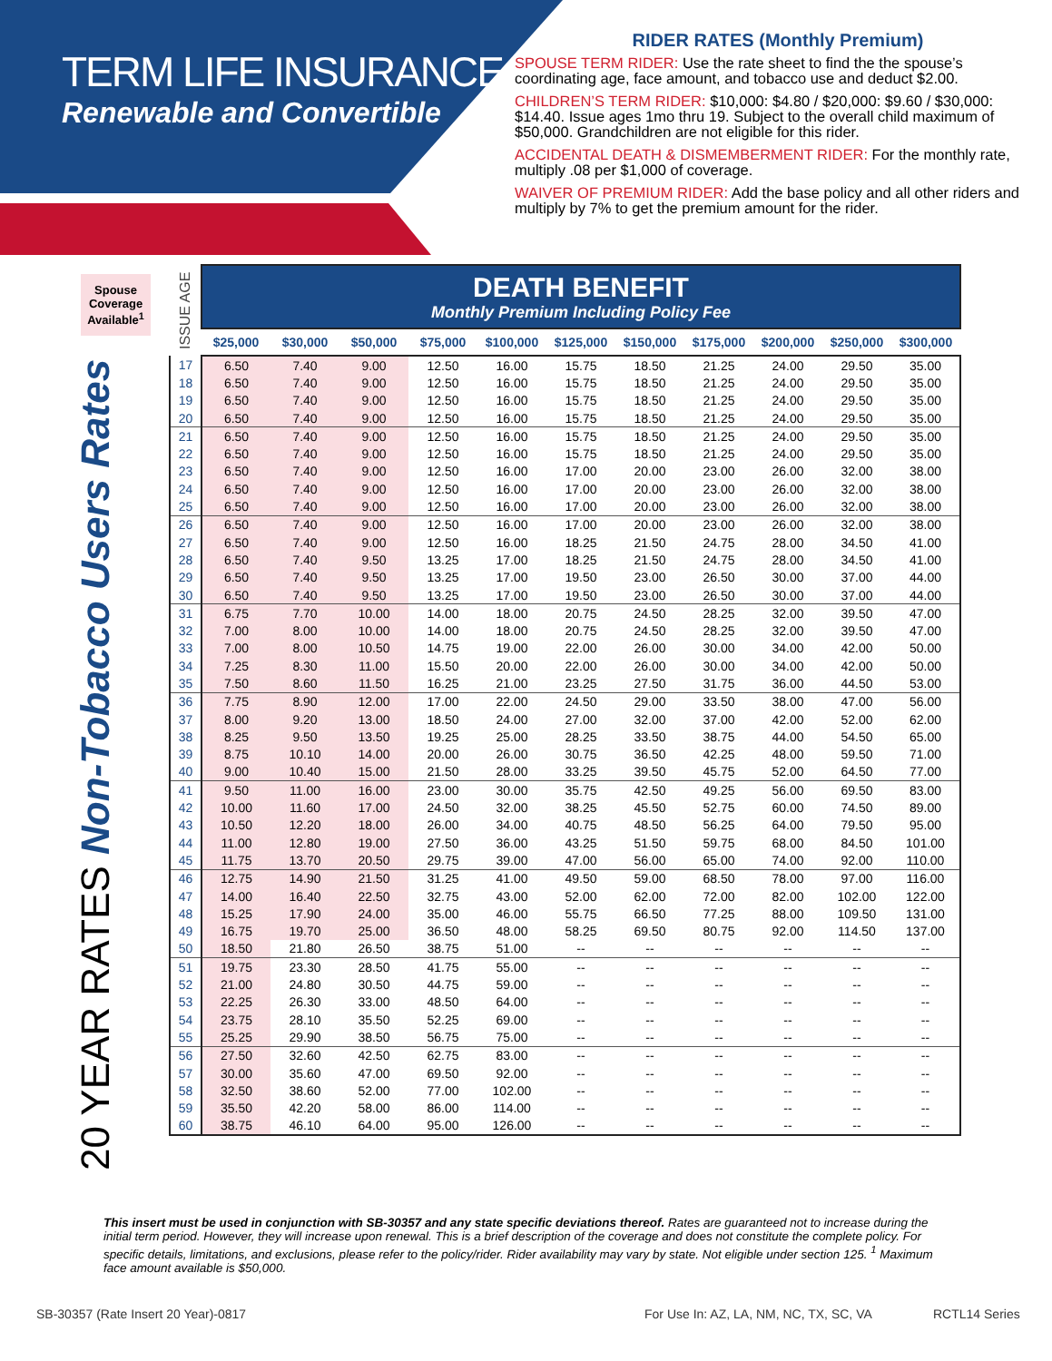TERM LIFE INSURANCE
Renewable and Convertible
RIDER RATES (Monthly Premium)
SPOUSE TERM RIDER: Use the rate sheet to find the the spouse’s coordinating age, face amount, and tobacco use and deduct $2.00.
CHILDREN’S TERM RIDER: $10,000: $4.80 / $20,000: $9.60 / $30,000: $14.40. Issue ages 1mo thru 19. Subject to the overall child maximum of $50,000. Grandchildren are not eligible for this rider.
ACCIDENTAL DEATH & DISMEMBERMENT RIDER: For the monthly rate, multiply .08 per $1,000 of coverage.
WAIVER OF PREMIUM RIDER: Add the base policy and all other riders and multiply by 7% to get the premium amount for the rider.
Spouse Coverage Available<sup>1</sup>
20 YEAR RATES Non-Tobacco Users Rates
ISSUE AGE
| | DEATH BENEFIT Monthly Premium Including Policy Fee | | | | | | | | | | |
| --- | --- | --- | --- | --- | --- | --- | --- | --- | --- | --- | --- |
| | $25,000 | $30,000 | $50,000 | $75,000 | $100,000 | $125,000 | $150,000 | $175,000 | $200,000 | $250,000 | $300,000 |
| 17 | 6.50 | 7.40 | 9.00 | 12.50 | 16.00 | 15.75 | 18.50 | 21.25 | 24.00 | 29.50 | 35.00 |
| 18 | 6.50 | 7.40 | 9.00 | 12.50 | 16.00 | 15.75 | 18.50 | 21.25 | 24.00 | 29.50 | 35.00 |
| 19 | 6.50 | 7.40 | 9.00 | 12.50 | 16.00 | 15.75 | 18.50 | 21.25 | 24.00 | 29.50 | 35.00 |
| 20 | 6.50 | 7.40 | 9.00 | 12.50 | 16.00 | 15.75 | 18.50 | 21.25 | 24.00 | 29.50 | 35.00 |
| 21 | 6.50 | 7.40 | 9.00 | 12.50 | 16.00 | 15.75 | 18.50 | 21.25 | 24.00 | 29.50 | 35.00 |
| 22 | 6.50 | 7.40 | 9.00 | 12.50 | 16.00 | 15.75 | 18.50 | 21.25 | 24.00 | 29.50 | 35.00 |
| 23 | 6.50 | 7.40 | 9.00 | 12.50 | 16.00 | 17.00 | 20.00 | 23.00 | 26.00 | 32.00 | 38.00 |
| 24 | 6.50 | 7.40 | 9.00 | 12.50 | 16.00 | 17.00 | 20.00 | 23.00 | 26.00 | 32.00 | 38.00 |
| 25 | 6.50 | 7.40 | 9.00 | 12.50 | 16.00 | 17.00 | 20.00 | 23.00 | 26.00 | 32.00 | 38.00 |
| 26 | 6.50 | 7.40 | 9.00 | 12.50 | 16.00 | 17.00 | 20.00 | 23.00 | 26.00 | 32.00 | 38.00 |
| 27 | 6.50 | 7.40 | 9.00 | 12.50 | 16.00 | 18.25 | 21.50 | 24.75 | 28.00 | 34.50 | 41.00 |
| 28 | 6.50 | 7.40 | 9.50 | 13.25 | 17.00 | 18.25 | 21.50 | 24.75 | 28.00 | 34.50 | 41.00 |
| 29 | 6.50 | 7.40 | 9.50 | 13.25 | 17.00 | 19.50 | 23.00 | 26.50 | 30.00 | 37.00 | 44.00 |
| 30 | 6.50 | 7.40 | 9.50 | 13.25 | 17.00 | 19.50 | 23.00 | 26.50 | 30.00 | 37.00 | 44.00 |
| 31 | 6.75 | 7.70 | 10.00 | 14.00 | 18.00 | 20.75 | 24.50 | 28.25 | 32.00 | 39.50 | 47.00 |
| 32 | 7.00 | 8.00 | 10.00 | 14.00 | 18.00 | 20.75 | 24.50 | 28.25 | 32.00 | 39.50 | 47.00 |
| 33 | 7.00 | 8.00 | 10.50 | 14.75 | 19.00 | 22.00 | 26.00 | 30.00 | 34.00 | 42.00 | 50.00 |
| 34 | 7.25 | 8.30 | 11.00 | 15.50 | 20.00 | 22.00 | 26.00 | 30.00 | 34.00 | 42.00 | 50.00 |
| 35 | 7.50 | 8.60 | 11.50 | 16.25 | 21.00 | 23.25 | 27.50 | 31.75 | 36.00 | 44.50 | 53.00 |
| 36 | 7.75 | 8.90 | 12.00 | 17.00 | 22.00 | 24.50 | 29.00 | 33.50 | 38.00 | 47.00 | 56.00 |
| 37 | 8.00 | 9.20 | 13.00 | 18.50 | 24.00 | 27.00 | 32.00 | 37.00 | 42.00 | 52.00 | 62.00 |
| 38 | 8.25 | 9.50 | 13.50 | 19.25 | 25.00 | 28.25 | 33.50 | 38.75 | 44.00 | 54.50 | 65.00 |
| 39 | 8.75 | 10.10 | 14.00 | 20.00 | 26.00 | 30.75 | 36.50 | 42.25 | 48.00 | 59.50 | 71.00 |
| 40 | 9.00 | 10.40 | 15.00 | 21.50 | 28.00 | 33.25 | 39.50 | 45.75 | 52.00 | 64.50 | 77.00 |
| 41 | 9.50 | 11.00 | 16.00 | 23.00 | 30.00 | 35.75 | 42.50 | 49.25 | 56.00 | 69.50 | 83.00 |
| 42 | 10.00 | 11.60 | 17.00 | 24.50 | 32.00 | 38.25 | 45.50 | 52.75 | 60.00 | 74.50 | 89.00 |
| 43 | 10.50 | 12.20 | 18.00 | 26.00 | 34.00 | 40.75 | 48.50 | 56.25 | 64.00 | 79.50 | 95.00 |
| 44 | 11.00 | 12.80 | 19.00 | 27.50 | 36.00 | 43.25 | 51.50 | 59.75 | 68.00 | 84.50 | 101.00 |
| 45 | 11.75 | 13.70 | 20.50 | 29.75 | 39.00 | 47.00 | 56.00 | 65.00 | 74.00 | 92.00 | 110.00 |
| 46 | 12.75 | 14.90 | 21.50 | 31.25 | 41.00 | 49.50 | 59.00 | 68.50 | 78.00 | 97.00 | 116.00 |
| 47 | 14.00 | 16.40 | 22.50 | 32.75 | 43.00 | 52.00 | 62.00 | 72.00 | 82.00 | 102.00 | 122.00 |
| 48 | 15.25 | 17.90 | 24.00 | 35.00 | 46.00 | 55.75 | 66.50 | 77.25 | 88.00 | 109.50 | 131.00 |
| 49 | 16.75 | 19.70 | 25.00 | 36.50 | 48.00 | 58.25 | 69.50 | 80.75 | 92.00 | 114.50 | 137.00 |
| 50 | 18.50 | 21.80 | 26.50 | 38.75 | 51.00 | -- | -- | -- | -- | -- | -- |
| 51 | 19.75 | 23.30 | 28.50 | 41.75 | 55.00 | -- | -- | -- | -- | -- | -- |
| 52 | 21.00 | 24.80 | 30.50 | 44.75 | 59.00 | -- | -- | -- | -- | -- | -- |
| 53 | 22.25 | 26.30 | 33.00 | 48.50 | 64.00 | -- | -- | -- | -- | -- | -- |
| 54 | 23.75 | 28.10 | 35.50 | 52.25 | 69.00 | -- | -- | -- | -- | -- | -- |
| 55 | 25.25 | 29.90 | 38.50 | 56.75 | 75.00 | -- | -- | -- | -- | -- | -- |
| 56 | 27.50 | 32.60 | 42.50 | 62.75 | 83.00 | -- | -- | -- | -- | -- | -- |
| 57 | 30.00 | 35.60 | 47.00 | 69.50 | 92.00 | -- | -- | -- | -- | -- | -- |
| 58 | 32.50 | 38.60 | 52.00 | 77.00 | 102.00 | -- | -- | -- | -- | -- | -- |
| 59 | 35.50 | 42.20 | 58.00 | 86.00 | 114.00 | -- | -- | -- | -- | -- | -- |
| 60 | 38.75 | 46.10 | 64.00 | 95.00 | 126.00 | -- | -- | -- | -- | -- | -- |
This insert must be used in conjunction with SB-30357 and any state specific deviations thereof. Rates are guaranteed not to increase during the initial term period. However, they will increase upon renewal. This is a brief description of the coverage and does not constitute the complete policy. For specific details, limitations, and exclusions, please refer to the policy/rider. Rider availability may vary by state. Not eligible under section 125. <sup>1</sup> Maximum face amount available is $50,000.
SB-30357 (Rate Insert 20 Year)-0817
For Use In: AZ, LA, NM, NC, TX, SC, VA
RCTL14 Series